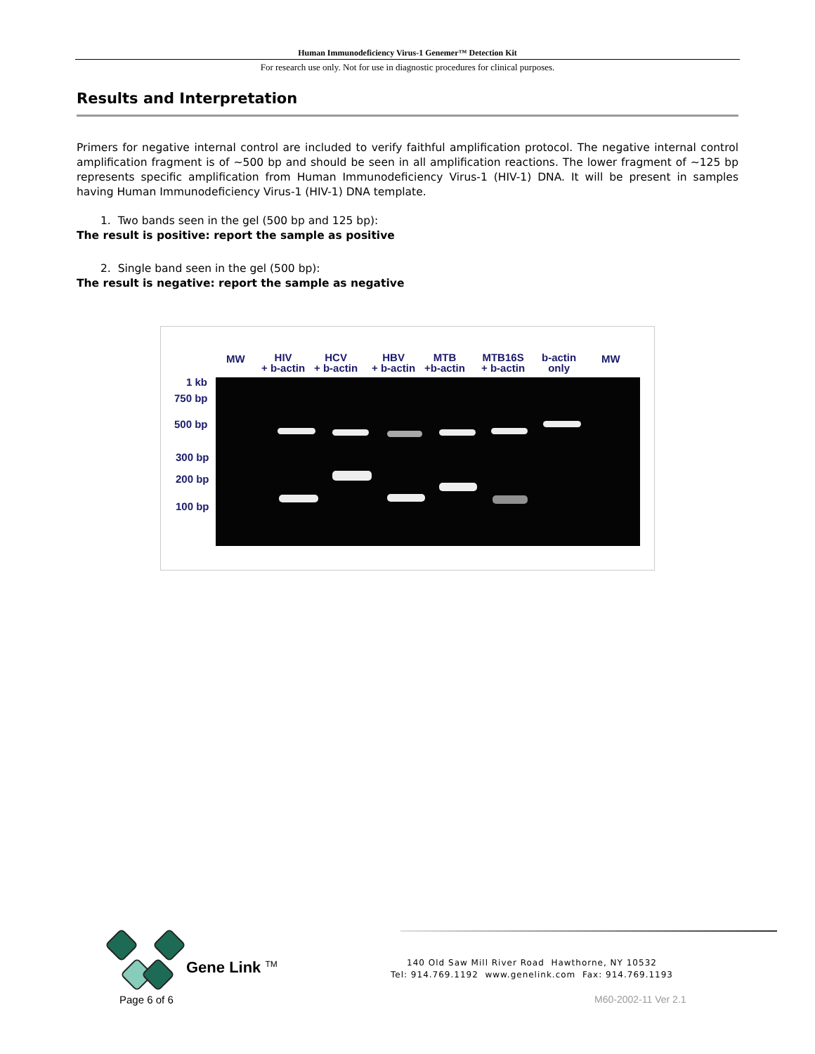Human Immunodeficiency Virus-1 Genemer™ Detection Kit
For research use only. Not for use in diagnostic procedures for clinical purposes.
Results and Interpretation
Primers for negative internal control are included to verify faithful amplification protocol. The negative internal control amplification fragment is of ~500 bp and should be seen in all amplification reactions. The lower fragment of ~125 bp represents specific amplification from Human Immunodeficiency Virus-1 (HIV-1) DNA. It will be present in samples having Human Immunodeficiency Virus-1 (HIV-1) DNA template.
1. Two bands seen in the gel (500 bp and 125 bp):
The result is positive: report the sample as positive
2. Single band seen in the gel (500 bp):
The result is negative: report the sample as negative
MW
HIV
+ b-actin
HCV
+ b-actin
HBV
+ b-actin
MTB
+b-actin
MTB16S
+ b-actin
b-actin
only
MW
1 kb
750 bp
500 bp
300 bp
200 bp
100 bp
Gene Link <sup>TM</sup>
140 Old Saw Mill River Road Hawthorne, NY 10532
Tel: 914.769.1192 www.genelink.com Fax: 914.769.1193
Page 6 of 6 M60-2002-11 Ver 2.1